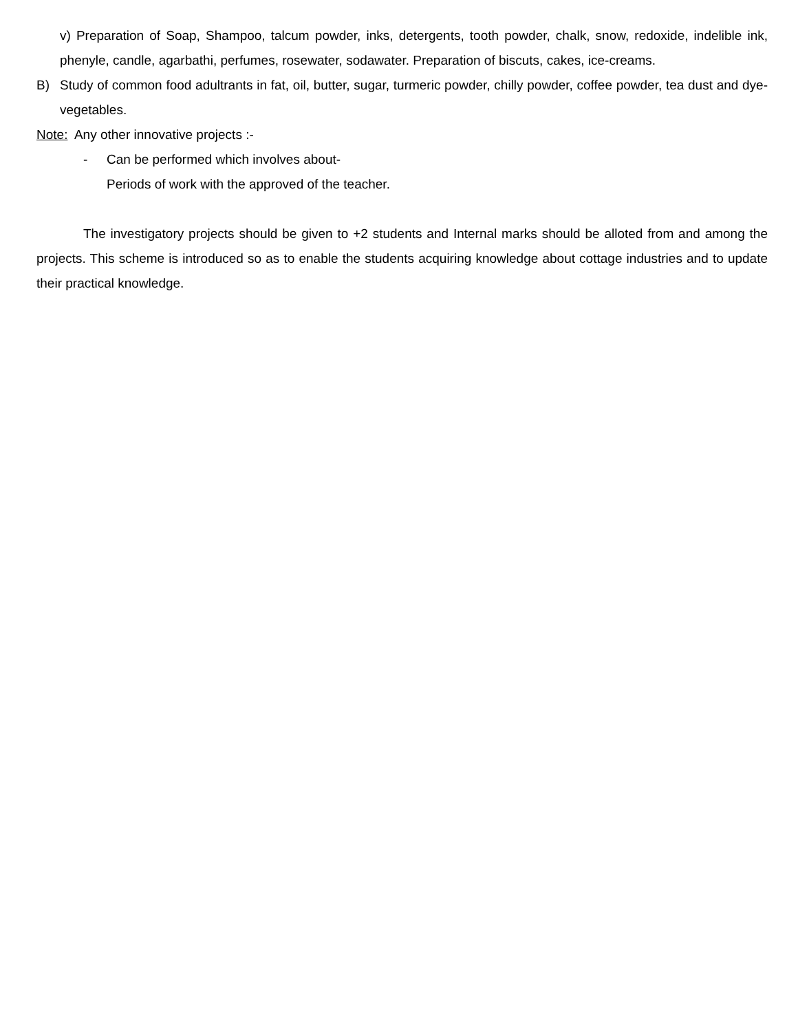v) Preparation of Soap, Shampoo, talcum powder, inks, detergents, tooth powder, chalk, snow, redoxide, indelible ink, phenyle, candle, agarbathi, perfumes, rosewater, sodawater. Preparation of biscuts, cakes, ice-creams.
B) Study of common food adultrants in fat, oil, butter, sugar, turmeric powder, chilly powder, coffee powder, tea dust and dye-vegetables.
Note: Any other innovative projects :-
- Can be performed which involves about-
Periods of work with the approved of the teacher.
The investigatory projects should be given to +2 students and Internal marks should be alloted from and among the projects. This scheme is introduced so as to enable the students acquiring knowledge about cottage industries and to update their practical knowledge.